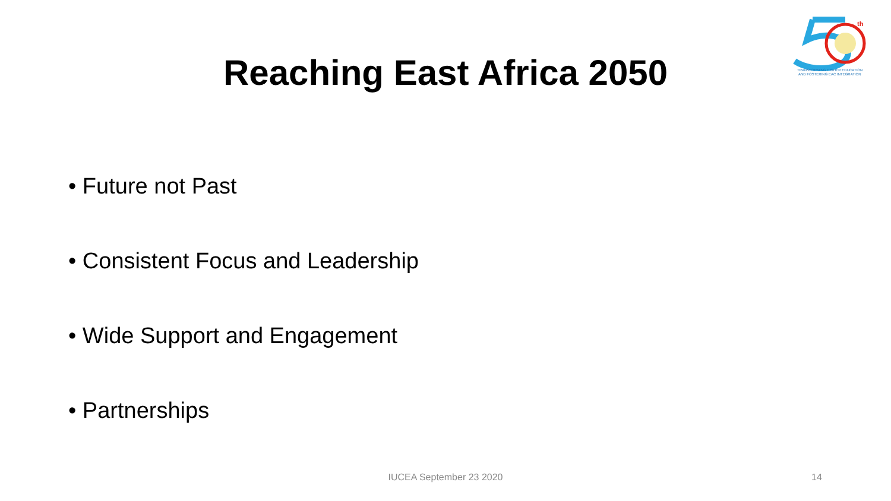th
TRANSFORMING HIGHER EDUCATION
AND FOSTERING EAC INTEGRATION
Reaching East Africa 2050
• Future not Past
• Consistent Focus and Leadership
• Wide Support and Engagement
• Partnerships
IUCEA September 23 2020
14